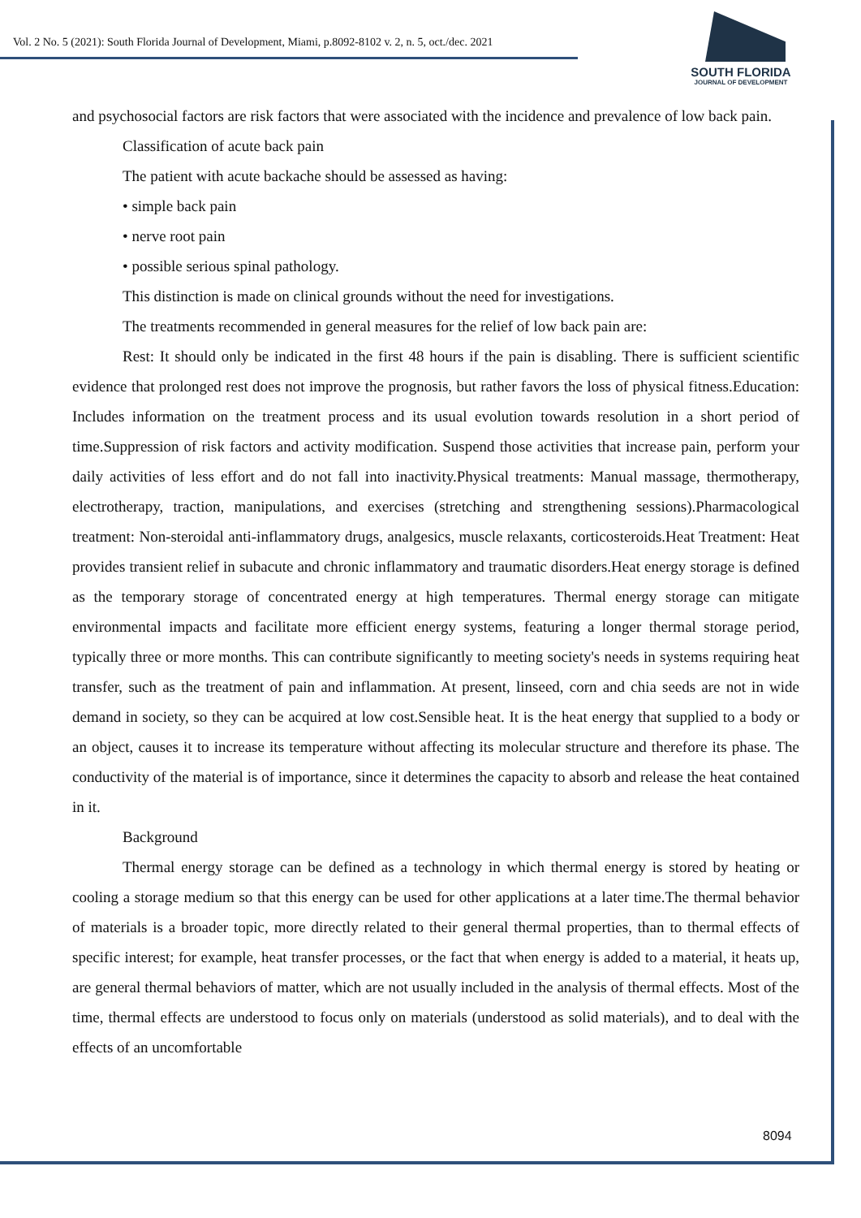Vol. 2 No. 5 (2021): South Florida Journal of Development, Miami, p.8092-8102 v. 2, n. 5, oct./dec. 2021
SOUTH FLORIDA
JOURNAL OF DEVELOPMENT
and psychosocial factors are risk factors that were associated with the incidence and prevalence of low back pain.
Classification of acute back pain
The patient with acute backache should be assessed as having:
• simple back pain
• nerve root pain
• possible serious spinal pathology.
This distinction is made on clinical grounds without the need for investigations.
The treatments recommended in general measures for the relief of low back pain are:
Rest: It should only be indicated in the first 48 hours if the pain is disabling. There is sufficient scientific evidence that prolonged rest does not improve the prognosis, but rather favors the loss of physical fitness.Education: Includes information on the treatment process and its usual evolution towards resolution in a short period of time.Suppression of risk factors and activity modification. Suspend those activities that increase pain, perform your daily activities of less effort and do not fall into inactivity.Physical treatments: Manual massage, thermotherapy, electrotherapy, traction, manipulations, and exercises (stretching and strengthening sessions).Pharmacological treatment: Non-steroidal anti-inflammatory drugs, analgesics, muscle relaxants, corticosteroids.Heat Treatment: Heat provides transient relief in subacute and chronic inflammatory and traumatic disorders.Heat energy storage is defined as the temporary storage of concentrated energy at high temperatures. Thermal energy storage can mitigate environmental impacts and facilitate more efficient energy systems, featuring a longer thermal storage period, typically three or more months. This can contribute significantly to meeting society's needs in systems requiring heat transfer, such as the treatment of pain and inflammation. At present, linseed, corn and chia seeds are not in wide demand in society, so they can be acquired at low cost.Sensible heat. It is the heat energy that supplied to a body or an object, causes it to increase its temperature without affecting its molecular structure and therefore its phase. The conductivity of the material is of importance, since it determines the capacity to absorb and release the heat contained in it.
Background
Thermal energy storage can be defined as a technology in which thermal energy is stored by heating or cooling a storage medium so that this energy can be used for other applications at a later time.The thermal behavior of materials is a broader topic, more directly related to their general thermal properties, than to thermal effects of specific interest; for example, heat transfer processes, or the fact that when energy is added to a material, it heats up, are general thermal behaviors of matter, which are not usually included in the analysis of thermal effects. Most of the time, thermal effects are understood to focus only on materials (understood as solid materials), and to deal with the effects of an uncomfortable
8094